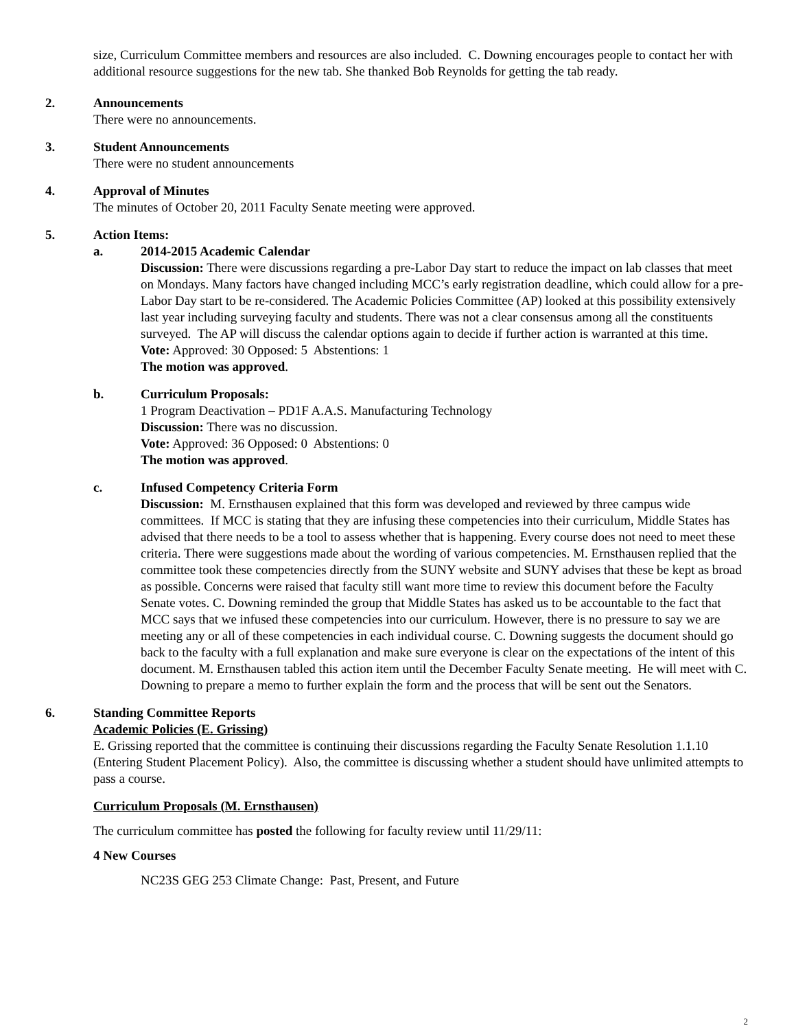size, Curriculum Committee members and resources are also included. C. Downing encourages people to contact her with additional resource suggestions for the new tab. She thanked Bob Reynolds for getting the tab ready.
2. Announcements
There were no announcements.
3. Student Announcements
There were no student announcements
4. Approval of Minutes
The minutes of October 20, 2011 Faculty Senate meeting were approved.
5. Action Items:
a. 2014-2015 Academic Calendar
Discussion: There were discussions regarding a pre-Labor Day start to reduce the impact on lab classes that meet on Mondays. Many factors have changed including MCC’s early registration deadline, which could allow for a pre- Labor Day start to be re-considered. The Academic Policies Committee (AP) looked at this possibility extensively last year including surveying faculty and students. There was not a clear consensus among all the constituents surveyed. The AP will discuss the calendar options again to decide if further action is warranted at this time.
Vote: Approved: 30 Opposed: 5 Abstentions: 1
The motion was approved.
b. Curriculum Proposals:
1 Program Deactivation – PD1F A.A.S. Manufacturing Technology
Discussion: There was no discussion.
Vote: Approved: 36 Opposed: 0 Abstentions: 0
The motion was approved.
c. Infused Competency Criteria Form
Discussion: M. Ernsthausen explained that this form was developed and reviewed by three campus wide committees. If MCC is stating that they are infusing these competencies into their curriculum, Middle States has advised that there needs to be a tool to assess whether that is happening. Every course does not need to meet these criteria. There were suggestions made about the wording of various competencies. M. Ernsthausen replied that the committee took these competencies directly from the SUNY website and SUNY advises that these be kept as broad as possible. Concerns were raised that faculty still want more time to review this document before the Faculty Senate votes. C. Downing reminded the group that Middle States has asked us to be accountable to the fact that MCC says that we infused these competencies into our curriculum. However, there is no pressure to say we are meeting any or all of these competencies in each individual course. C. Downing suggests the document should go back to the faculty with a full explanation and make sure everyone is clear on the expectations of the intent of this document. M. Ernsthausen tabled this action item until the December Faculty Senate meeting. He will meet with C. Downing to prepare a memo to further explain the form and the process that will be sent out the Senators.
6. Standing Committee Reports
Academic Policies (E. Grissing)
E. Grissing reported that the committee is continuing their discussions regarding the Faculty Senate Resolution 1.1.10 (Entering Student Placement Policy). Also, the committee is discussing whether a student should have unlimited attempts to pass a course.
Curriculum Proposals (M. Ernsthausen)
The curriculum committee has posted the following for faculty review until 11/29/11:
4 New Courses
NC23S GEG 253 Climate Change: Past, Present, and Future
2